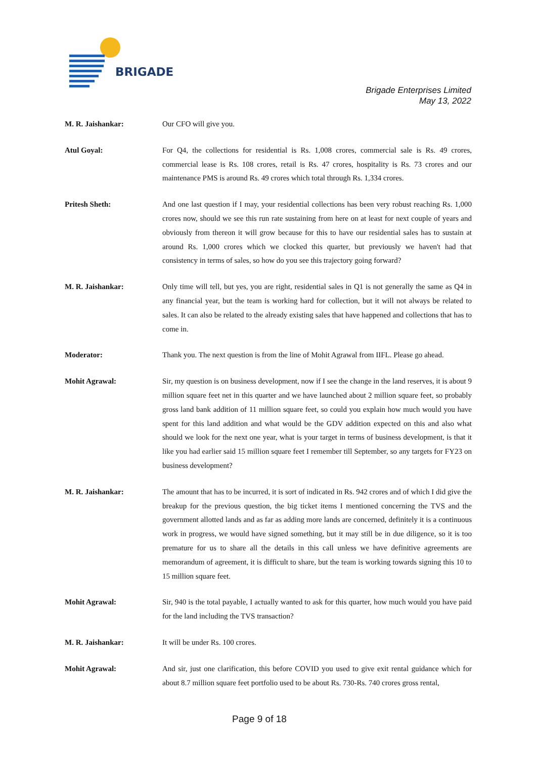BRIGADE
Brigade Enterprises Limited
May 13, 2022
M. R. Jaishankar: Our CFO will give you.
Atul Goyal: For Q4, the collections for residential is Rs. 1,008 crores, commercial sale is Rs. 49 crores, commercial lease is Rs. 108 crores, retail is Rs. 47 crores, hospitality is Rs. 73 crores and our maintenance PMS is around Rs. 49 crores which total through Rs. 1,334 crores.
Pritesh Sheth: And one last question if I may, your residential collections has been very robust reaching Rs. 1,000 crores now, should we see this run rate sustaining from here on at least for next couple of years and obviously from thereon it will grow because for this to have our residential sales has to sustain at around Rs. 1,000 crores which we clocked this quarter, but previously we haven't had that consistency in terms of sales, so how do you see this trajectory going forward?
M. R. Jaishankar: Only time will tell, but yes, you are right, residential sales in Q1 is not generally the same as Q4 in any financial year, but the team is working hard for collection, but it will not always be related to sales. It can also be related to the already existing sales that have happened and collections that has to come in.
Moderator: Thank you. The next question is from the line of Mohit Agrawal from IIFL. Please go ahead.
Mohit Agrawal: Sir, my question is on business development, now if I see the change in the land reserves, it is about 9 million square feet net in this quarter and we have launched about 2 million square feet, so probably gross land bank addition of 11 million square feet, so could you explain how much would you have spent for this land addition and what would be the GDV addition expected on this and also what should we look for the next one year, what is your target in terms of business development, is that it like you had earlier said 15 million square feet I remember till September, so any targets for FY23 on business development?
M. R. Jaishankar: The amount that has to be incurred, it is sort of indicated in Rs. 942 crores and of which I did give the breakup for the previous question, the big ticket items I mentioned concerning the TVS and the government allotted lands and as far as adding more lands are concerned, definitely it is a continuous work in progress, we would have signed something, but it may still be in due diligence, so it is too premature for us to share all the details in this call unless we have definitive agreements are memorandum of agreement, it is difficult to share, but the team is working towards signing this 10 to 15 million square feet.
Mohit Agrawal: Sir, 940 is the total payable, I actually wanted to ask for this quarter, how much would you have paid for the land including the TVS transaction?
M. R. Jaishankar: It will be under Rs. 100 crores.
Mohit Agrawal: And sir, just one clarification, this before COVID you used to give exit rental guidance which for about 8.7 million square feet portfolio used to be about Rs. 730-Rs. 740 crores gross rental,
Page 9 of 18